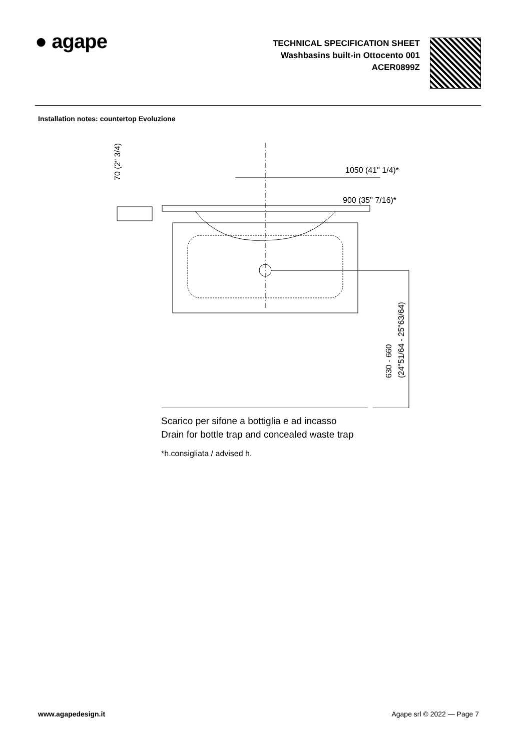● agape
TECHNICAL SPECIFICATION SHEET
Washbasins built-in Ottocento 001
ACER0899Z
Installation notes: countertop Evoluzione
70 (2" 3/4)
1050 (41" 1/4)*
900 (35" 7/16)*
630 - 660
(24"51/64 - 25"63/64)
Scarico per sifone a bottiglia e ad incasso
Drain for bottle trap and concealed waste trap
*h.consigliata / advised h.
www.agapedesign.it Agape srl © 2022 — Page 7